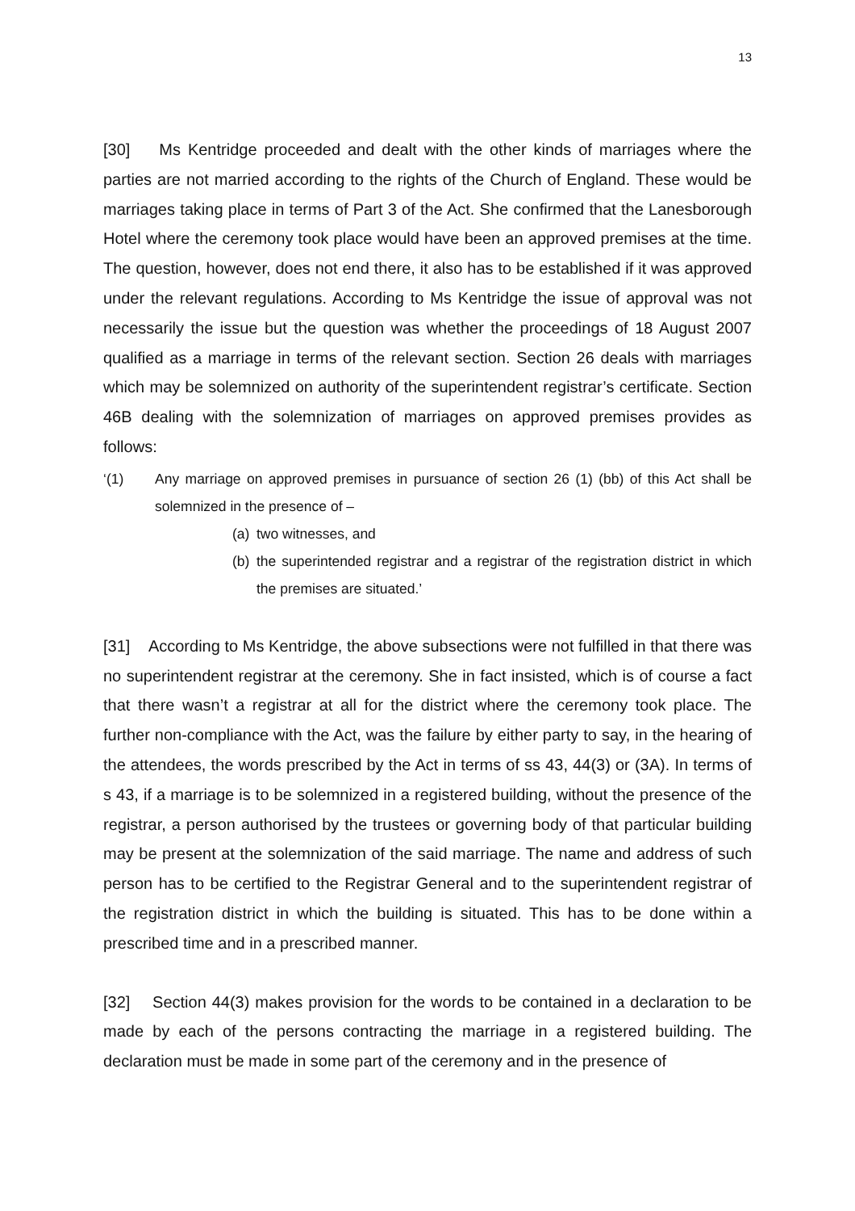13
[30] Ms Kentridge proceeded and dealt with the other kinds of marriages where the parties are not married according to the rights of the Church of England. These would be marriages taking place in terms of Part 3 of the Act. She confirmed that the Lanesborough Hotel where the ceremony took place would have been an approved premises at the time. The question, however, does not end there, it also has to be established if it was approved under the relevant regulations. According to Ms Kentridge the issue of approval was not necessarily the issue but the question was whether the proceedings of 18 August 2007 qualified as a marriage in terms of the relevant section. Section 26 deals with marriages which may be solemnized on authority of the superintendent registrar’s certificate. Section 46B dealing with the solemnization of marriages on approved premises provides as follows:
‘(1) Any marriage on approved premises in pursuance of section 26 (1) (bb) of this Act shall be solemnized in the presence of –
(a) two witnesses, and
(b) the superintended registrar and a registrar of the registration district in which the premises are situated.’
[31] According to Ms Kentridge, the above subsections were not fulfilled in that there was no superintendent registrar at the ceremony. She in fact insisted, which is of course a fact that there wasn’t a registrar at all for the district where the ceremony took place. The further non-compliance with the Act, was the failure by either party to say, in the hearing of the attendees, the words prescribed by the Act in terms of ss 43, 44(3) or (3A). In terms of s 43, if a marriage is to be solemnized in a registered building, without the presence of the registrar, a person authorised by the trustees or governing body of that particular building may be present at the solemnization of the said marriage. The name and address of such person has to be certified to the Registrar General and to the superintendent registrar of the registration district in which the building is situated. This has to be done within a prescribed time and in a prescribed manner.
[32] Section 44(3) makes provision for the words to be contained in a declaration to be made by each of the persons contracting the marriage in a registered building. The declaration must be made in some part of the ceremony and in the presence of